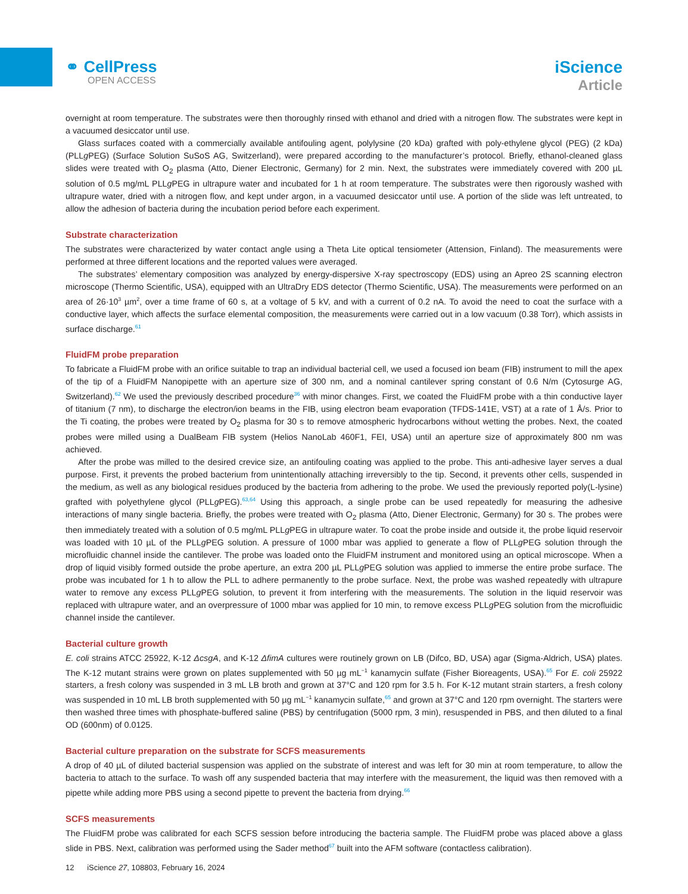⚭ CellPress
OPEN ACCESS
iScience
Article
overnight at room temperature. The substrates were then thoroughly rinsed with ethanol and dried with a nitrogen flow. The substrates were kept in a vacuumed desiccator until use.
Glass surfaces coated with a commercially available antifouling agent, polylysine (20 kDa) grafted with poly-ethylene glycol (PEG) (2 kDa) (PLLg PEG) (Surface Solution SuSoS AG, Switzerland), were prepared according to the manufacturer’s protocol. Briefly, ethanol-cleaned glass slides were treated with O<sub>2</sub> plasma (Atto, Diener Electronic, Germany) for 2 min. Next, the substrates were immediately covered with 200 µL solution of 0.5 mg/mL PLLg PEG in ultrapure water and incubated for 1 h at room temperature. The substrates were then rigorously washed with ultrapure water, dried with a nitrogen flow, and kept under argon, in a vacuumed desiccator until use. A portion of the slide was left untreated, to allow the adhesion of bacteria during the incubation period before each experiment.
Substrate characterization
The substrates were characterized by water contact angle using a Theta Lite optical tensiometer (Attension, Finland). The measurements were performed at three different locations and the reported values were averaged.
The substrates’ elementary composition was analyzed by energy-dispersive X-ray spectroscopy (EDS) using an Apreo 2S scanning electron microscope (Thermo Scientific, USA), equipped with an UltraDry EDS detector (Thermo Scientific, USA). The measurements were performed on an area of 26·10<sup>3</sup> µm<sup>2</sup>, over a time frame of 60 s, at a voltage of 5 kV, and with a current of 0.2 nA. To avoid the need to coat the surface with a conductive layer, which affects the surface elemental composition, the measurements were carried out in a low vacuum (0.38 Torr), which assists in surface discharge.<sup>61</sup>
FluidFM probe preparation
To fabricate a FluidFM probe with an orifice suitable to trap an individual bacterial cell, we used a focused ion beam (FIB) instrument to mill the apex of the tip of a FluidFM Nanopipette with an aperture size of 300 nm, and a nominal cantilever spring constant of 0.6 N/m (Cytosurge AG, Switzerland).<sup>62</sup> We used the previously described procedure<sup>36</sup> with minor changes. First, we coated the FluidFM probe with a thin conductive layer of titanium (7 nm), to discharge the electron/ion beams in the FIB, using electron beam evaporation (TFDS-141E, VST) at a rate of 1 Å/s. Prior to the Ti coating, the probes were treated by O<sub>2</sub> plasma for 30 s to remove atmospheric hydrocarbons without wetting the probes. Next, the coated probes were milled using a DualBeam FIB system (Helios NanoLab 460F1, FEI, USA) until an aperture size of approximately 800 nm was achieved.
After the probe was milled to the desired crevice size, an antifouling coating was applied to the probe. This anti-adhesive layer serves a dual purpose. First, it prevents the probed bacterium from unintentionally attaching irreversibly to the tip. Second, it prevents other cells, suspended in the medium, as well as any biological residues produced by the bacteria from adhering to the probe. We used the previously reported poly(L-lysine) grafted with polyethylene glycol (PLLg PEG).<sup>63,64</sup> Using this approach, a single probe can be used repeatedly for measuring the adhesive interactions of many single bacteria. Briefly, the probes were treated with O<sub>2</sub> plasma (Atto, Diener Electronic, Germany) for 30 s. The probes were then immediately treated with a solution of 0.5 mg/mL PLLg PEG in ultrapure water. To coat the probe inside and outside it, the probe liquid reservoir was loaded with 10 µL of the PLLg PEG solution. A pressure of 1000 mbar was applied to generate a flow of PLLg PEG solution through the microfluidic channel inside the cantilever. The probe was loaded onto the FluidFM instrument and monitored using an optical microscope. When a drop of liquid visibly formed outside the probe aperture, an extra 200 µL PLLg PEG solution was applied to immerse the entire probe surface. The probe was incubated for 1 h to allow the PLL to adhere permanently to the probe surface. Next, the probe was washed repeatedly with ultrapure water to remove any excess PLLg PEG solution, to prevent it from interfering with the measurements. The solution in the liquid reservoir was replaced with ultrapure water, and an overpressure of 1000 mbar was applied for 10 min, to remove excess PLLg PEG solution from the microfluidic channel inside the cantilever.
Bacterial culture growth
E. coli strains ATCC 25922, K-12 ΔcsgA, and K-12 ΔfimA cultures were routinely grown on LB (Difco, BD, USA) agar (Sigma-Aldrich, USA) plates. The K-12 mutant strains were grown on plates supplemented with 50 µg mL<sup>−1</sup> kanamycin sulfate (Fisher Bioreagents, USA).<sup>65</sup> For E. coli 25922 starters, a fresh colony was suspended in 3 mL LB broth and grown at 37°C and 120 rpm for 3.5 h. For K-12 mutant strain starters, a fresh colony was suspended in 10 mL LB broth supplemented with 50 µg mL<sup>−1</sup> kanamycin sulfate,<sup>65</sup> and grown at 37°C and 120 rpm overnight. The starters were then washed three times with phosphate-buffered saline (PBS) by centrifugation (5000 rpm, 3 min), resuspended in PBS, and then diluted to a final OD (600nm) of 0.0125.
Bacterial culture preparation on the substrate for SCFS measurements
A drop of 40 µL of diluted bacterial suspension was applied on the substrate of interest and was left for 30 min at room temperature, to allow the bacteria to attach to the surface. To wash off any suspended bacteria that may interfere with the measurement, the liquid was then removed with a pipette while adding more PBS using a second pipette to prevent the bacteria from drying.<sup>66</sup>
SCFS measurements
The FluidFM probe was calibrated for each SCFS session before introducing the bacteria sample. The FluidFM probe was placed above a glass slide in PBS. Next, calibration was performed using the Sader method<sup>67</sup> built into the AFM software (contactless calibration).
12 iScience 27, 108803, February 16, 2024